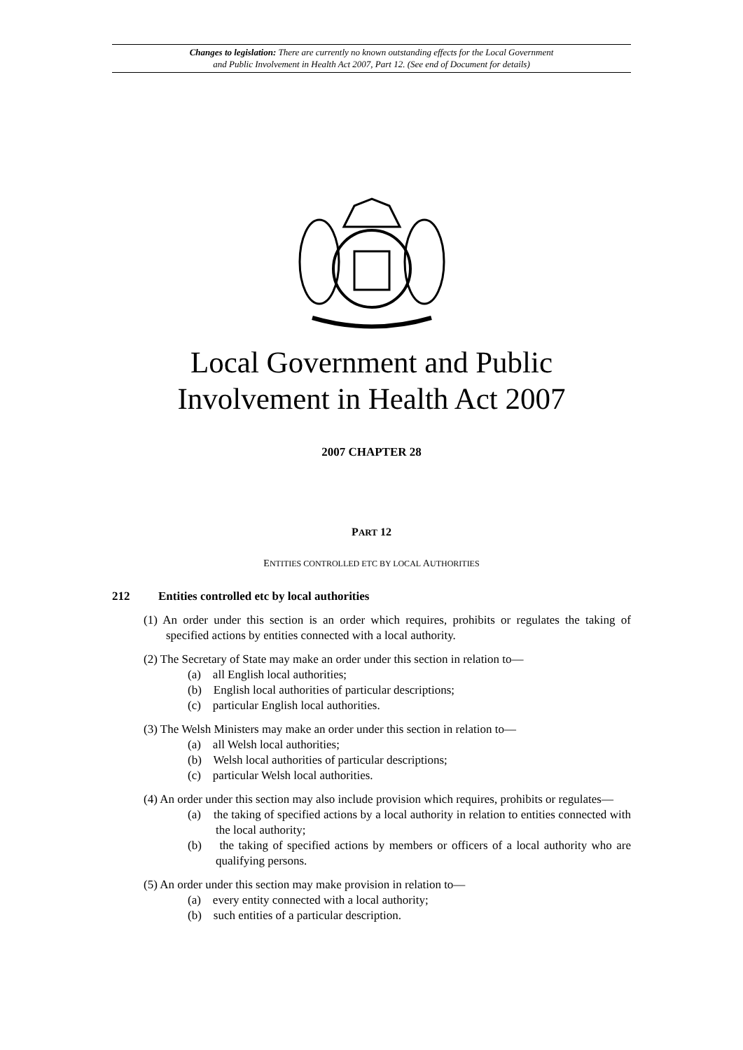Changes to legislation: There are currently no known outstanding effects for the Local Government
and Public Involvement in Health Act 2007, Part 12. (See end of Document for details)
Local Government and Public
Involvement in Health Act 2007
2007 CHAPTER 28
PART 12
ENTITIES CONTROLLED ETC BY LOCAL AUTHORITIES
212 Entities controlled etc by local authorities
(1) An order under this section is an order which requires, prohibits or regulates the taking of specified actions by entities connected with a local authority.
(2) The Secretary of State may make an order under this section in relation to—
(a) all English local authorities;
(b) English local authorities of particular descriptions;
(c) particular English local authorities.
(3) The Welsh Ministers may make an order under this section in relation to—
(a) all Welsh local authorities;
(b) Welsh local authorities of particular descriptions;
(c) particular Welsh local authorities.
(4) An order under this section may also include provision which requires, prohibits or regulates—
(a) the taking of specified actions by a local authority in relation to entities connected with the local authority;
(b) the taking of specified actions by members or officers of a local authority who are qualifying persons.
(5) An order under this section may make provision in relation to—
(a) every entity connected with a local authority;
(b) such entities of a particular description.